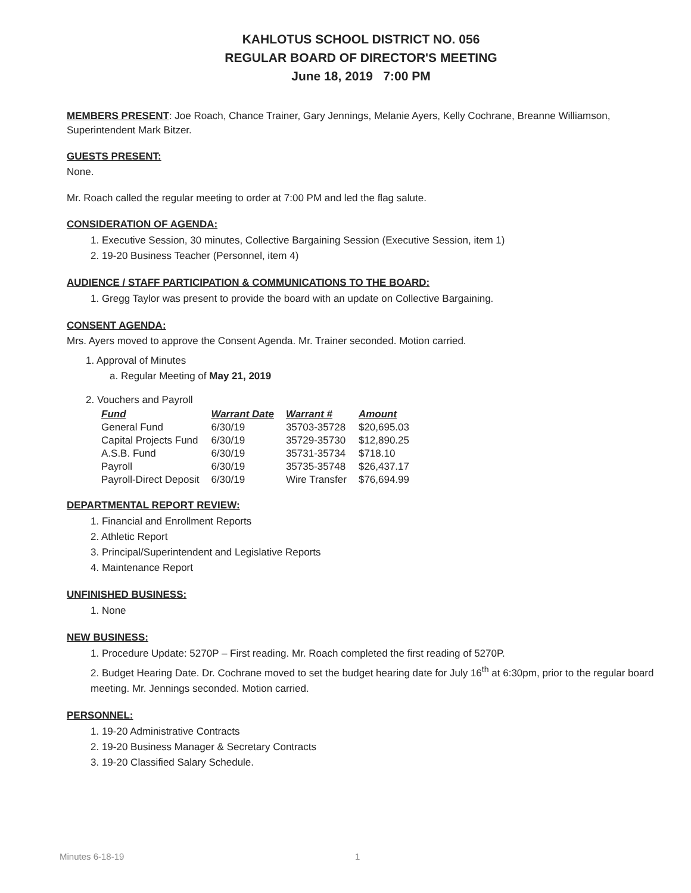KAHLOTUS SCHOOL DISTRICT NO. 056
REGULAR BOARD OF DIRECTOR'S MEETING
June 18, 2019 7:00 PM
MEMBERS PRESENT: Joe Roach, Chance Trainer, Gary Jennings, Melanie Ayers, Kelly Cochrane, Breanne Williamson, Superintendent Mark Bitzer.
GUESTS PRESENT:
None.
Mr. Roach called the regular meeting to order at 7:00 PM and led the flag salute.
CONSIDERATION OF AGENDA:
1. Executive Session, 30 minutes, Collective Bargaining Session (Executive Session, item 1)
2. 19-20 Business Teacher (Personnel, item 4)
AUDIENCE / STAFF PARTICIPATION & COMMUNICATIONS TO THE BOARD:
1. Gregg Taylor was present to provide the board with an update on Collective Bargaining.
CONSENT AGENDA:
Mrs. Ayers moved to approve the Consent Agenda. Mr. Trainer seconded. Motion carried.
1. Approval of Minutes
a. Regular Meeting of May 21, 2019
2. Vouchers and Payroll
| Fund | Warrant Date | Warrant # | Amount |
| --- | --- | --- | --- |
| General Fund | 6/30/19 | 35703-35728 | $20,695.03 |
| Capital Projects Fund | 6/30/19 | 35729-35730 | $12,890.25 |
| A.S.B. Fund | 6/30/19 | 35731-35734 | $718.10 |
| Payroll | 6/30/19 | 35735-35748 | $26,437.17 |
| Payroll-Direct Deposit | 6/30/19 | Wire Transfer | $76,694.99 |
DEPARTMENTAL REPORT REVIEW:
1. Financial and Enrollment Reports
2. Athletic Report
3. Principal/Superintendent and Legislative Reports
4. Maintenance Report
UNFINISHED BUSINESS:
1. None
NEW BUSINESS:
1. Procedure Update: 5270P – First reading. Mr. Roach completed the first reading of 5270P.
2. Budget Hearing Date. Dr. Cochrane moved to set the budget hearing date for July 16<sup>th</sup> at 6:30pm, prior to the regular board meeting. Mr. Jennings seconded. Motion carried.
PERSONNEL:
1. 19-20 Administrative Contracts
2. 19-20 Business Manager & Secretary Contracts
3. 19-20 Classified Salary Schedule.
Minutes 6-18-19 1